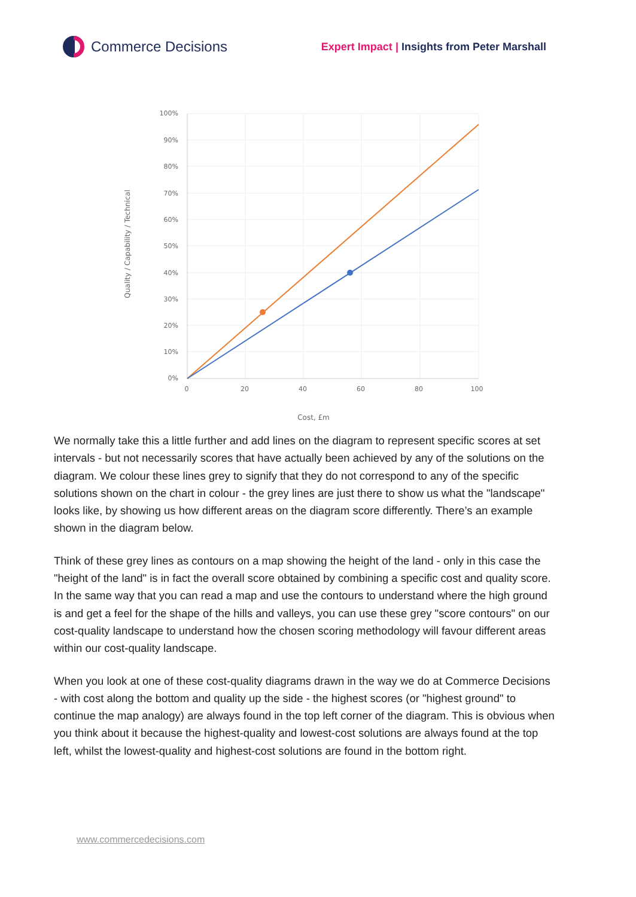Commerce Decisions
Expert Impact | Insights from Peter Marshall
100%
90%
80%
70%
60%
50%
40%
30%
20%
10%
0%
0
20
40
60
80
100
Cost, £m
Quality / Capability / Technical
We normally take this a little further and add lines on the diagram to represent specific scores at set intervals - but not necessarily scores that have actually been achieved by any of the solutions on the diagram. We colour these lines grey to signify that they do not correspond to any of the specific solutions shown on the chart in colour - the grey lines are just there to show us what the "landscape" looks like, by showing us how different areas on the diagram score differently. There’s an example shown in the diagram below.
Think of these grey lines as contours on a map showing the height of the land - only in this case the "height of the land" is in fact the overall score obtained by combining a specific cost and quality score. In the same way that you can read a map and use the contours to understand where the high ground is and get a feel for the shape of the hills and valleys, you can use these grey "score contours" on our cost-quality landscape to understand how the chosen scoring methodology will favour different areas within our cost-quality landscape.
When you look at one of these cost-quality diagrams drawn in the way we do at Commerce Decisions - with cost along the bottom and quality up the side - the highest scores (or "highest ground" to continue the map analogy) are always found in the top left corner of the diagram. This is obvious when you think about it because the highest-quality and lowest-cost solutions are always found at the top left, whilst the lowest-quality and highest-cost solutions are found in the bottom right.
www.commercedecisions.com